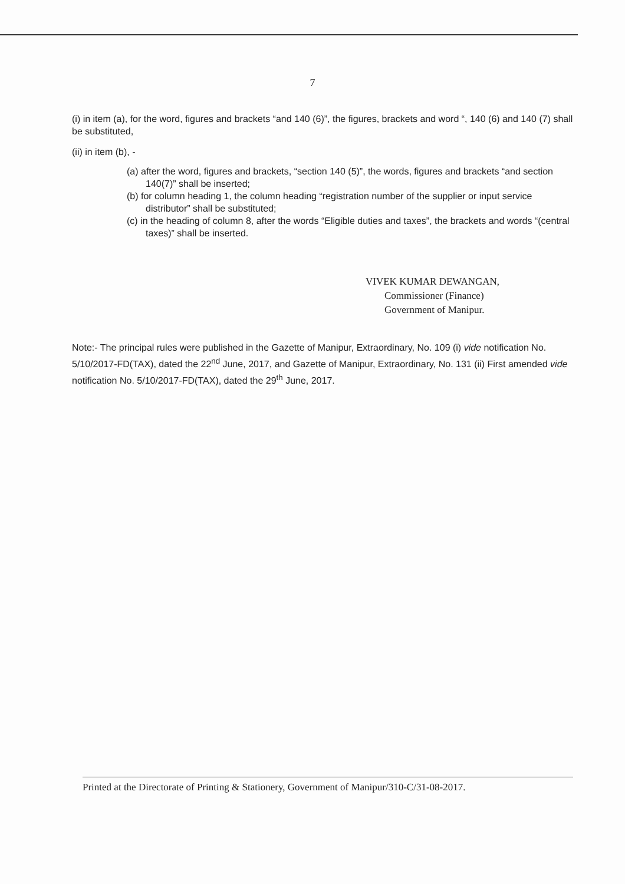7
(i) in item (a), for the word, figures and brackets “and 140 (6)”, the figures, brackets and word “, 140 (6) and 140 (7) shall be substituted,
(ii) in item (b), -
(a) after the word, figures and brackets, “section 140 (5)”, the words, figures and brackets “and section 140(7)” shall be inserted;
(b) for column heading 1, the column heading “registration number of the supplier or input service distributor” shall be substituted;
(c) in the heading of column 8, after the words “Eligible duties and taxes”, the brackets and words “(central taxes)” shall be inserted.
VIVEK KUMAR DEWANGAN,
Commissioner (Finance)
Government of Manipur.
Note:- The principal rules were published in the Gazette of Manipur, Extraordinary, No. 109 (i) vide notification No. 5/10/2017-FD(TAX), dated the 22<sup>nd</sup> June, 2017, and Gazette of Manipur, Extraordinary, No. 131 (ii) First amended vide notification No. 5/10/2017-FD(TAX), dated the 29<sup>th</sup> June, 2017.
Printed at the Directorate of Printing & Stationery, Government of Manipur/310-C/31-08-2017.